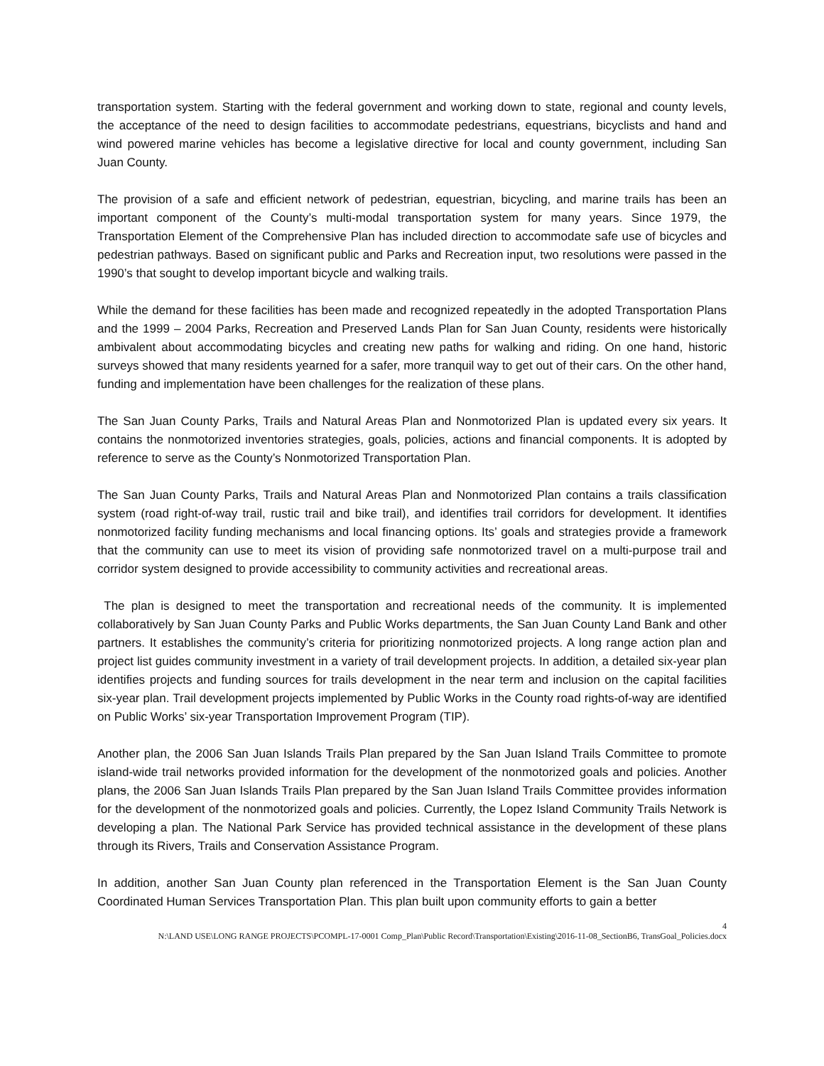transportation system. Starting with the federal government and working down to state, regional and county levels, the acceptance of the need to design facilities to accommodate pedestrians, equestrians, bicyclists and hand and wind powered marine vehicles has become a legislative directive for local and county government, including San Juan County.
The provision of a safe and efficient network of pedestrian, equestrian, bicycling, and marine trails has been an important component of the County’s multi-modal transportation system for many years. Since 1979, the Transportation Element of the Comprehensive Plan has included direction to accommodate safe use of bicycles and pedestrian pathways. Based on significant public and Parks and Recreation input, two resolutions were passed in the 1990’s that sought to develop important bicycle and walking trails.
While the demand for these facilities has been made and recognized repeatedly in the adopted Transportation Plans and the 1999 – 2004 Parks, Recreation and Preserved Lands Plan for San Juan County, residents were historically ambivalent about accommodating bicycles and creating new paths for walking and riding. On one hand, historic surveys showed that many residents yearned for a safer, more tranquil way to get out of their cars. On the other hand, funding and implementation have been challenges for the realization of these plans.
The San Juan County Parks, Trails and Natural Areas Plan and Nonmotorized Plan is updated every six years. It contains the nonmotorized inventories strategies, goals, policies, actions and financial components. It is adopted by reference to serve as the County’s Nonmotorized Transportation Plan.
The San Juan County Parks, Trails and Natural Areas Plan and Nonmotorized Plan contains a trails classification system (road right-of-way trail, rustic trail and bike trail), and identifies trail corridors for development. It identifies nonmotorized facility funding mechanisms and local financing options. Its’ goals and strategies provide a framework that the community can use to meet its vision of providing safe nonmotorized travel on a multi-purpose trail and corridor system designed to provide accessibility to community activities and recreational areas.
The plan is designed to meet the transportation and recreational needs of the community. It is implemented collaboratively by San Juan County Parks and Public Works departments, the San Juan County Land Bank and other partners. It establishes the community’s criteria for prioritizing nonmotorized projects. A long range action plan and project list guides community investment in a variety of trail development projects. In addition, a detailed six-year plan identifies projects and funding sources for trails development in the near term and inclusion on the capital facilities six-year plan. Trail development projects implemented by Public Works in the County road rights-of-way are identified on Public Works’ six-year Transportation Improvement Program (TIP).
Another plan, the 2006 San Juan Islands Trails Plan prepared by the San Juan Island Trails Committee to promote island-wide trail networks provided information for the development of the nonmotorized goals and policies. Another plans, the 2006 San Juan Islands Trails Plan prepared by the San Juan Island Trails Committee provides information for the development of the nonmotorized goals and policies. Currently, the Lopez Island Community Trails Network is developing a plan. The National Park Service has provided technical assistance in the development of these plans through its Rivers, Trails and Conservation Assistance Program.
In addition, another San Juan County plan referenced in the Transportation Element is the San Juan County Coordinated Human Services Transportation Plan. This plan built upon community efforts to gain a better
4
N:\LAND USE\LONG RANGE PROJECTS\PCOMPL-17-0001 Comp_Plan\Public Record\Transportation\Existing\2016-11-08_SectionB6, TransGoal_Policies.docx